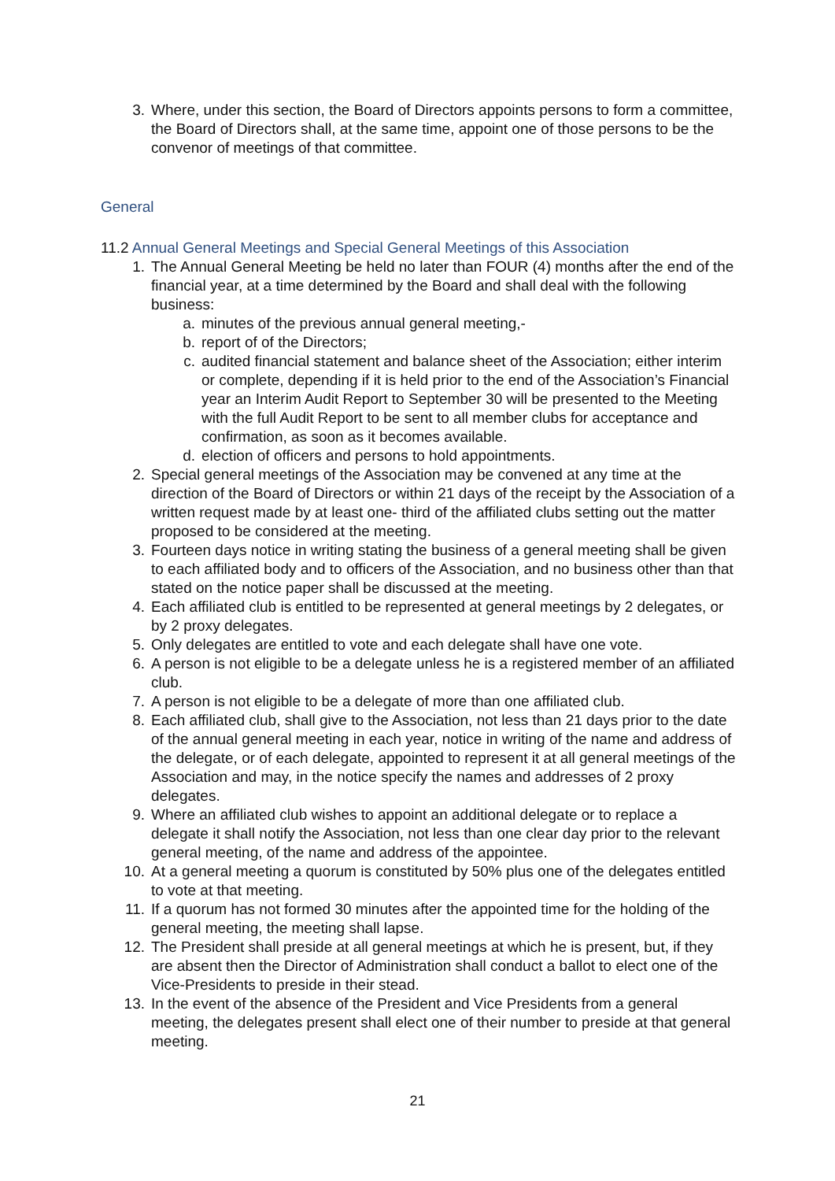3. Where, under this section, the Board of Directors appoints persons to form a committee, the Board of Directors shall, at the same time, appoint one of those persons to be the convenor of meetings of that committee.
General
11.2 Annual General Meetings and Special General Meetings of this Association
1. The Annual General Meeting be held no later than FOUR (4) months after the end of the financial year, at a time determined by the Board and shall deal with the following business:
a. minutes of the previous annual general meeting,-
b. report of of the Directors;
c. audited financial statement and balance sheet of the Association; either interim or complete, depending if it is held prior to the end of the Association’s Financial year an Interim Audit Report to September 30 will be presented to the Meeting with the full Audit Report to be sent to all member clubs for acceptance and confirmation, as soon as it becomes available.
d. election of officers and persons to hold appointments.
2. Special general meetings of the Association may be convened at any time at the direction of the Board of Directors or within 21 days of the receipt by the Association of a written request made by at least one- third of the affiliated clubs setting out the matter proposed to be considered at the meeting.
3. Fourteen days notice in writing stating the business of a general meeting shall be given to each affiliated body and to officers of the Association, and no business other than that stated on the notice paper shall be discussed at the meeting.
4. Each affiliated club is entitled to be represented at general meetings by 2 delegates, or by 2 proxy delegates.
5. Only delegates are entitled to vote and each delegate shall have one vote.
6. A person is not eligible to be a delegate unless he is a registered member of an affiliated club.
7. A person is not eligible to be a delegate of more than one affiliated club.
8. Each affiliated club, shall give to the Association, not less than 21 days prior to the date of the annual general meeting in each year, notice in writing of the name and address of the delegate, or of each delegate, appointed to represent it at all general meetings of the Association and may, in the notice specify the names and addresses of 2 proxy delegates.
9. Where an affiliated club wishes to appoint an additional delegate or to replace a delegate it shall notify the Association, not less than one clear day prior to the relevant general meeting, of the name and address of the appointee.
10. At a general meeting a quorum is constituted by 50% plus one of the delegates entitled to vote at that meeting.
11. If a quorum has not formed 30 minutes after the appointed time for the holding of the general meeting, the meeting shall lapse.
12. The President shall preside at all general meetings at which he is present, but, if they are absent then the Director of Administration shall conduct a ballot to elect one of the Vice-Presidents to preside in their stead.
13. In the event of the absence of the President and Vice Presidents from a general meeting, the delegates present shall elect one of their number to preside at that general meeting.
21